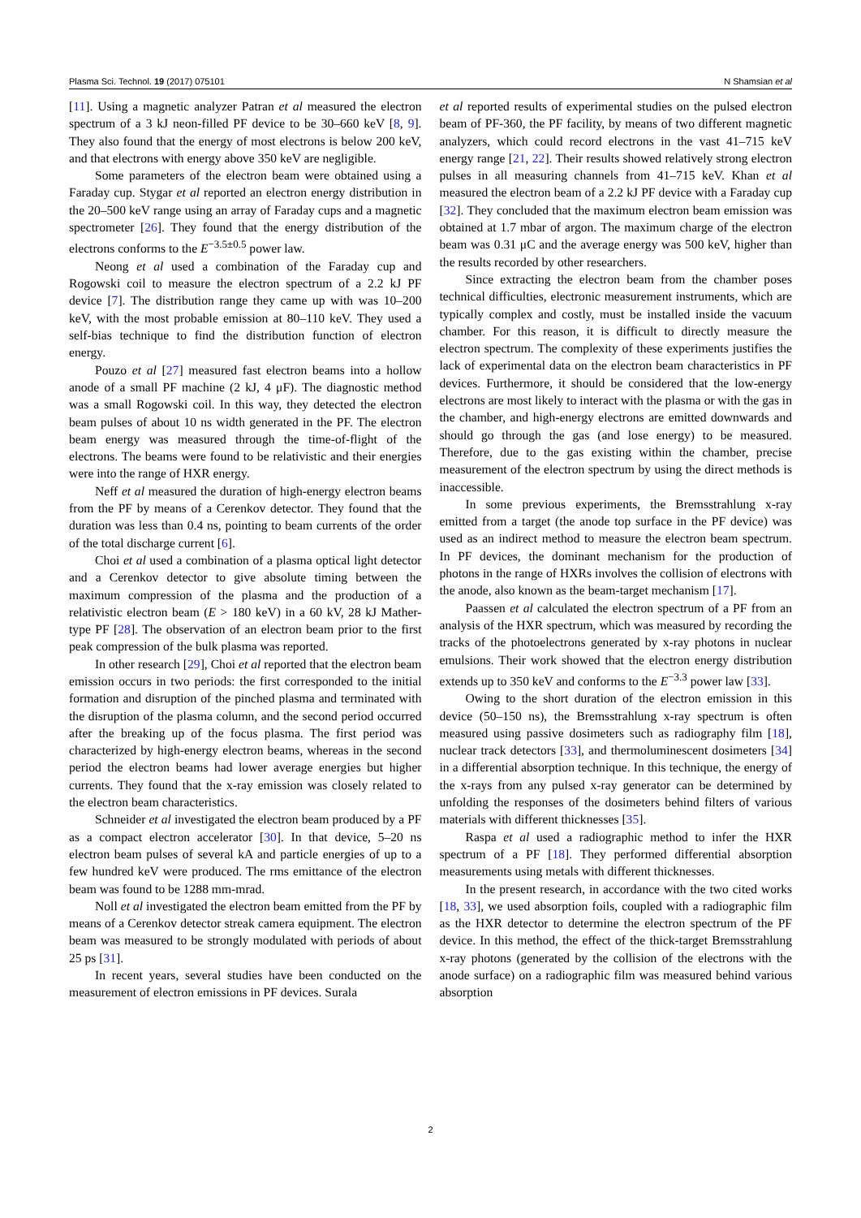Plasma Sci. Technol. 19 (2017) 075101 N Shamsian et al
[11]. Using a magnetic analyzer Patran et al measured the electron spectrum of a 3 kJ neon-filled PF device to be 30–660 keV [8, 9]. They also found that the energy of most electrons is below 200 keV, and that electrons with energy above 350 keV are negligible.
Some parameters of the electron beam were obtained using a Faraday cup. Stygar et al reported an electron energy distribution in the 20–500 keV range using an array of Faraday cups and a magnetic spectrometer [26]. They found that the energy distribution of the electrons conforms to the E<sup>−3.5±0.5</sup> power law.
Neong et al used a combination of the Faraday cup and Rogowski coil to measure the electron spectrum of a 2.2 kJ PF device [7]. The distribution range they came up with was 10–200 keV, with the most probable emission at 80–110 keV. They used a self-bias technique to find the distribution function of electron energy.
Pouzo et al [27] measured fast electron beams into a hollow anode of a small PF machine (2 kJ, 4 μF). The diagnostic method was a small Rogowski coil. In this way, they detected the electron beam pulses of about 10 ns width generated in the PF. The electron beam energy was measured through the time-of-flight of the electrons. The beams were found to be relativistic and their energies were into the range of HXR energy.
Neff et al measured the duration of high-energy electron beams from the PF by means of a Cerenkov detector. They found that the duration was less than 0.4 ns, pointing to beam currents of the order of the total discharge current [6].
Choi et al used a combination of a plasma optical light detector and a Cerenkov detector to give absolute timing between the maximum compression of the plasma and the production of a relativistic electron beam (E > 180 keV) in a 60 kV, 28 kJ Mather-type PF [28]. The observation of an electron beam prior to the first peak compression of the bulk plasma was reported.
In other research [29], Choi et al reported that the electron beam emission occurs in two periods: the first corresponded to the initial formation and disruption of the pinched plasma and terminated with the disruption of the plasma column, and the second period occurred after the breaking up of the focus plasma. The first period was characterized by high-energy electron beams, whereas in the second period the electron beams had lower average energies but higher currents. They found that the x-ray emission was closely related to the electron beam characteristics.
Schneider et al investigated the electron beam produced by a PF as a compact electron accelerator [30]. In that device, 5–20 ns electron beam pulses of several kA and particle energies of up to a few hundred keV were produced. The rms emittance of the electron beam was found to be 1288 mm-mrad.
Noll et al investigated the electron beam emitted from the PF by means of a Cerenkov detector streak camera equipment. The electron beam was measured to be strongly modulated with periods of about 25 ps [31].
In recent years, several studies have been conducted on the measurement of electron emissions in PF devices. Surala
et al reported results of experimental studies on the pulsed electron beam of PF-360, the PF facility, by means of two different magnetic analyzers, which could record electrons in the vast 41–715 keV energy range [21, 22]. Their results showed relatively strong electron pulses in all measuring channels from 41–715 keV. Khan et al measured the electron beam of a 2.2 kJ PF device with a Faraday cup [32]. They concluded that the maximum electron beam emission was obtained at 1.7 mbar of argon. The maximum charge of the electron beam was 0.31 μC and the average energy was 500 keV, higher than the results recorded by other researchers.
Since extracting the electron beam from the chamber poses technical difficulties, electronic measurement instruments, which are typically complex and costly, must be installed inside the vacuum chamber. For this reason, it is difficult to directly measure the electron spectrum. The complexity of these experiments justifies the lack of experimental data on the electron beam characteristics in PF devices. Furthermore, it should be considered that the low-energy electrons are most likely to interact with the plasma or with the gas in the chamber, and high-energy electrons are emitted downwards and should go through the gas (and lose energy) to be measured. Therefore, due to the gas existing within the chamber, precise measurement of the electron spectrum by using the direct methods is inaccessible.
In some previous experiments, the Bremsstrahlung x-ray emitted from a target (the anode top surface in the PF device) was used as an indirect method to measure the electron beam spectrum. In PF devices, the dominant mechanism for the production of photons in the range of HXRs involves the collision of electrons with the anode, also known as the beam-target mechanism [17].
Paassen et al calculated the electron spectrum of a PF from an analysis of the HXR spectrum, which was measured by recording the tracks of the photoelectrons generated by x-ray photons in nuclear emulsions. Their work showed that the electron energy distribution extends up to 350 keV and conforms to the E<sup>−3.3</sup> power law [33].
Owing to the short duration of the electron emission in this device (50–150 ns), the Bremsstrahlung x-ray spectrum is often measured using passive dosimeters such as radiography film [18], nuclear track detectors [33], and thermoluminescent dosimeters [34] in a differential absorption technique. In this technique, the energy of the x-rays from any pulsed x-ray generator can be determined by unfolding the responses of the dosimeters behind filters of various materials with different thicknesses [35].
Raspa et al used a radiographic method to infer the HXR spectrum of a PF [18]. They performed differential absorption measurements using metals with different thicknesses.
In the present research, in accordance with the two cited works [18, 33], we used absorption foils, coupled with a radiographic film as the HXR detector to determine the electron spectrum of the PF device. In this method, the effect of the thick-target Bremsstrahlung x-ray photons (generated by the collision of the electrons with the anode surface) on a radiographic film was measured behind various absorption
2